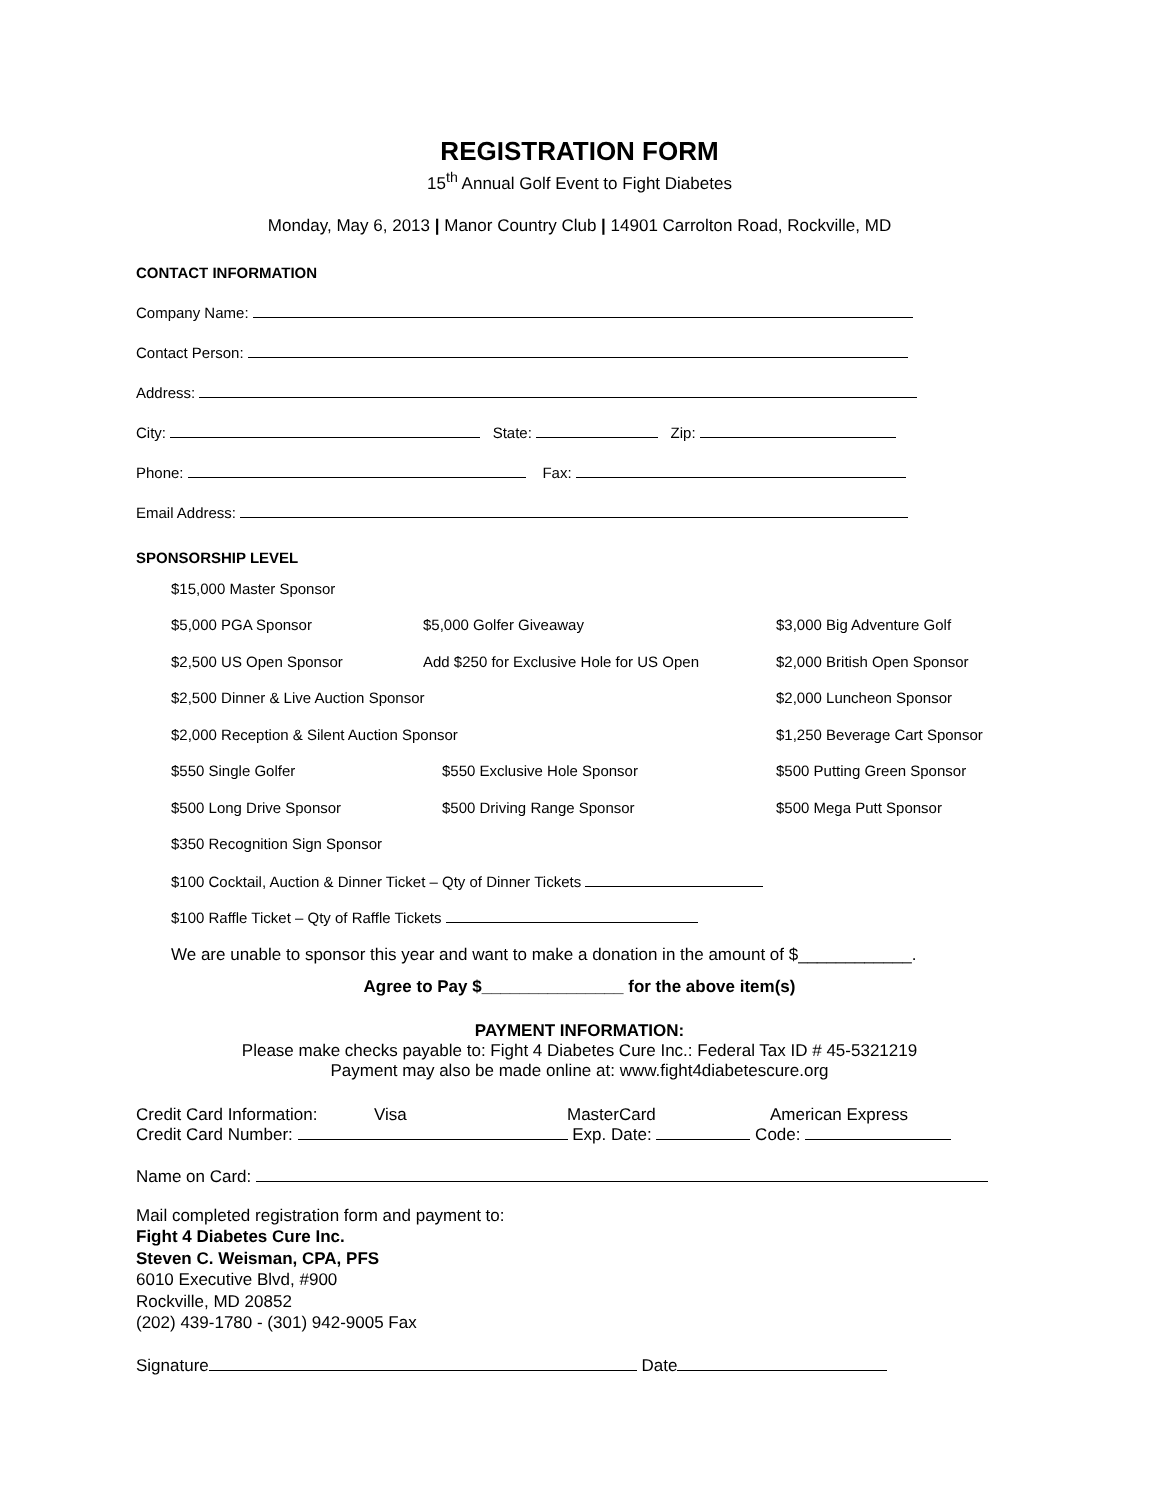REGISTRATION FORM
15<sup>th</sup> Annual Golf Event to Fight Diabetes
Monday, May 6, 2013 | Manor Country Club | 14901 Carrolton Road, Rockville, MD
CONTACT INFORMATION
Company Name:
Contact Person:
Address:
City: State: Zip:
Phone: Fax:
Email Address:
SPONSORSHIP LEVEL
$15,000 Master Sponsor
$5,000 PGA Sponsor $5,000 Golfer Giveaway $3,000 Big Adventure Golf
$2,500 US Open Sponsor Add $250 for Exclusive Hole for US Open $2,000 British Open Sponsor
$2,500 Dinner & Live Auction Sponsor $2,000 Luncheon Sponsor
$2,000 Reception & Silent Auction Sponsor $1,250 Beverage Cart Sponsor
$550 Single Golfer $550 Exclusive Hole Sponsor $500 Putting Green Sponsor
$500 Long Drive Sponsor $500 Driving Range Sponsor $500 Mega Putt Sponsor
$350 Recognition Sign Sponsor
$100 Cocktail, Auction & Dinner Ticket – Qty of Dinner Tickets
$100 Raffle Ticket – Qty of Raffle Tickets
We are unable to sponsor this year and want to make a donation in the amount of $____________.
Agree to Pay $_______________ for the above item(s)
PAYMENT INFORMATION:
Please make checks payable to: Fight 4 Diabetes Cure Inc.: Federal Tax ID # 45-5321219
Payment may also be made online at: www.fight4diabetescure.org
Credit Card Information: Visa MasterCard American Express
Credit Card Number: Exp. Date: Code:
Name on Card:
Mail completed registration form and payment to:
Fight 4 Diabetes Cure Inc.
Steven C. Weisman, CPA, PFS
6010 Executive Blvd, #900
Rockville, MD 20852
(202) 439-1780 - (301) 942-9005 Fax
Signature Date